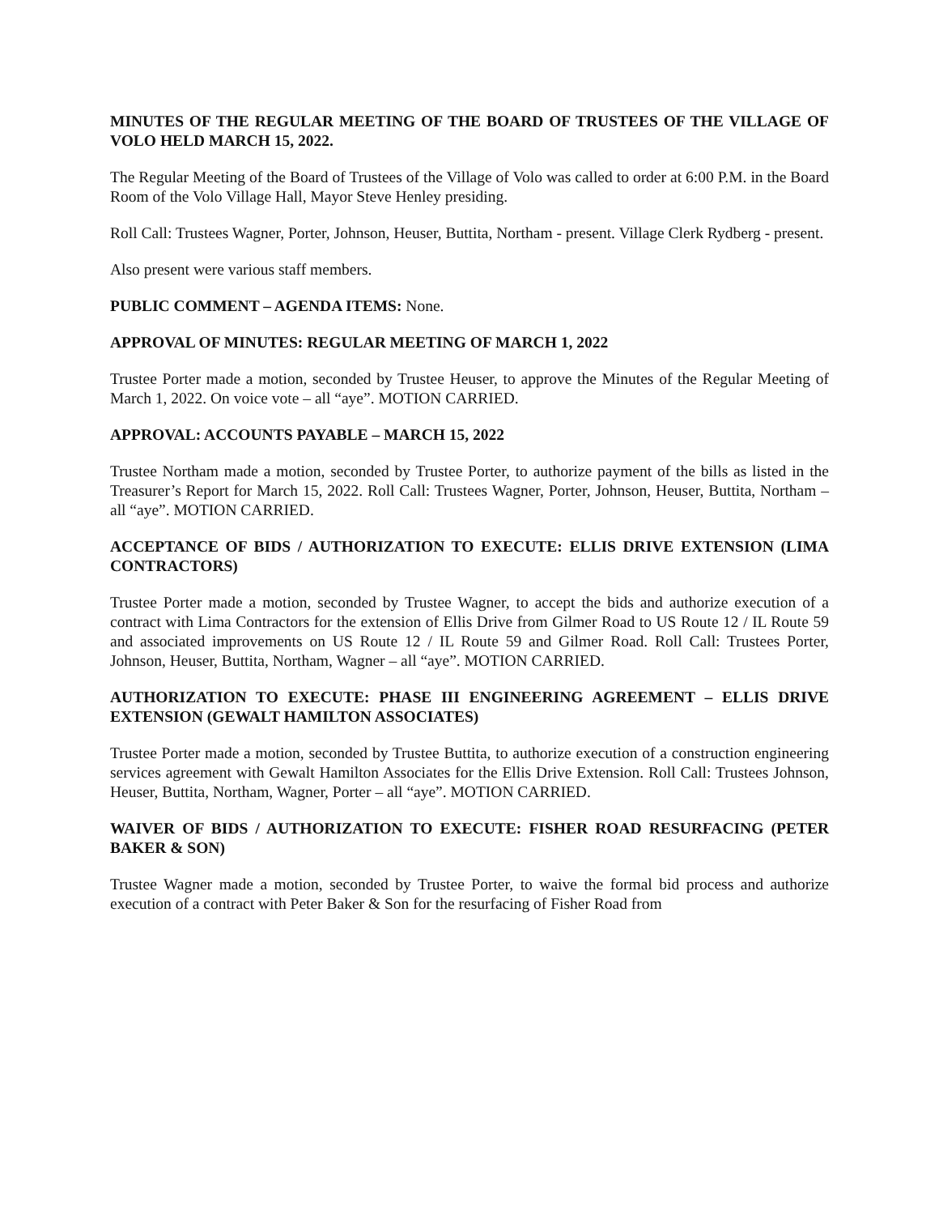MINUTES OF THE REGULAR MEETING OF THE BOARD OF TRUSTEES OF THE VILLAGE OF VOLO HELD MARCH 15, 2022.
The Regular Meeting of the Board of Trustees of the Village of Volo was called to order at 6:00 P.M. in the Board Room of the Volo Village Hall, Mayor Steve Henley presiding.
Roll Call: Trustees Wagner, Porter, Johnson, Heuser, Buttita, Northam - present. Village Clerk Rydberg - present.
Also present were various staff members.
PUBLIC COMMENT – AGENDA ITEMS: None.
APPROVAL OF MINUTES: REGULAR MEETING OF MARCH 1, 2022
Trustee Porter made a motion, seconded by Trustee Heuser, to approve the Minutes of the Regular Meeting of March 1, 2022. On voice vote – all “aye”. MOTION CARRIED.
APPROVAL: ACCOUNTS PAYABLE – MARCH 15, 2022
Trustee Northam made a motion, seconded by Trustee Porter, to authorize payment of the bills as listed in the Treasurer’s Report for March 15, 2022. Roll Call: Trustees Wagner, Porter, Johnson, Heuser, Buttita, Northam – all “aye”. MOTION CARRIED.
ACCEPTANCE OF BIDS / AUTHORIZATION TO EXECUTE: ELLIS DRIVE EXTENSION (LIMA CONTRACTORS)
Trustee Porter made a motion, seconded by Trustee Wagner, to accept the bids and authorize execution of a contract with Lima Contractors for the extension of Ellis Drive from Gilmer Road to US Route 12 / IL Route 59 and associated improvements on US Route 12 / IL Route 59 and Gilmer Road. Roll Call: Trustees Porter, Johnson, Heuser, Buttita, Northam, Wagner – all “aye”. MOTION CARRIED.
AUTHORIZATION TO EXECUTE: PHASE III ENGINEERING AGREEMENT – ELLIS DRIVE EXTENSION (GEWALT HAMILTON ASSOCIATES)
Trustee Porter made a motion, seconded by Trustee Buttita, to authorize execution of a construction engineering services agreement with Gewalt Hamilton Associates for the Ellis Drive Extension. Roll Call: Trustees Johnson, Heuser, Buttita, Northam, Wagner, Porter – all “aye”. MOTION CARRIED.
WAIVER OF BIDS / AUTHORIZATION TO EXECUTE: FISHER ROAD RESURFACING (PETER BAKER & SON)
Trustee Wagner made a motion, seconded by Trustee Porter, to waive the formal bid process and authorize execution of a contract with Peter Baker & Son for the resurfacing of Fisher Road from